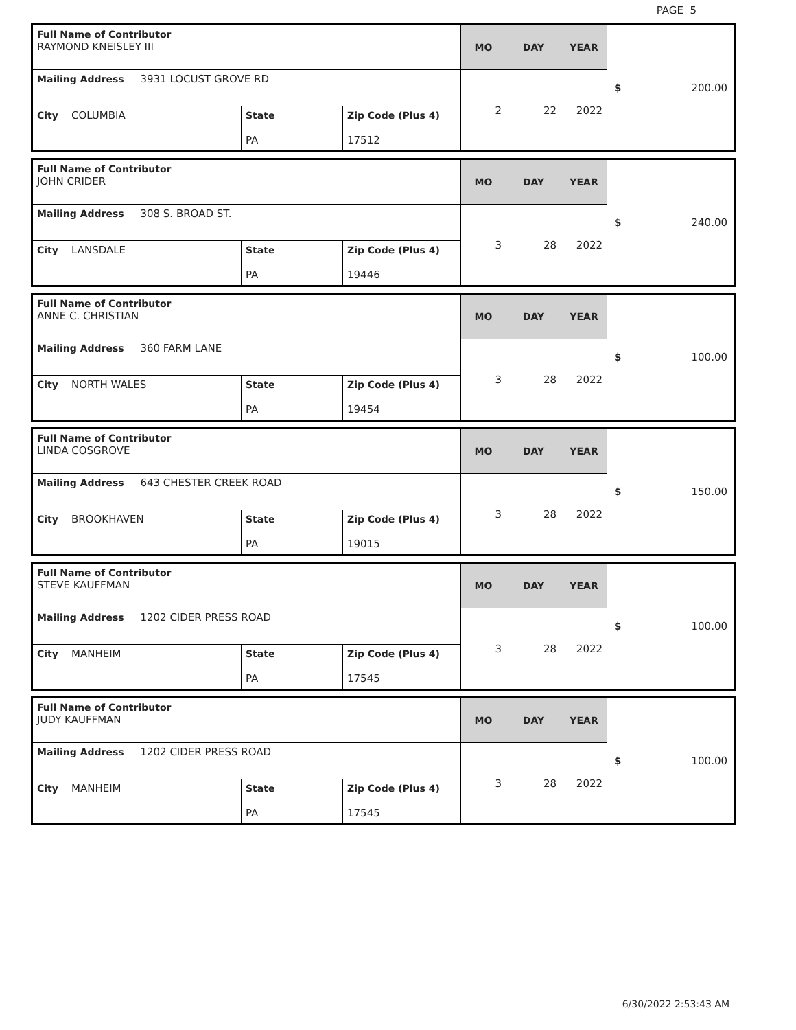PAGE 5
| Full Name of Contributor RAYMOND KNEISLEY III | | | MO | DAY | YEAR | $ 200.00 |
| Mailing Address 3931 LOCUST GROVE RD | | | 2 | 22 | 2022 | |
| City COLUMBIA | State PA | Zip Code (Plus 4) 17512 | | | | |
| Full Name of Contributor JOHN CRIDER | | | MO | DAY | YEAR | $ 240.00 |
| Mailing Address 308 S. BROAD ST. | | | 3 | 28 | 2022 | |
| City LANSDALE | State PA | Zip Code (Plus 4) 19446 | | | | |
| Full Name of Contributor ANNE C. CHRISTIAN | | | MO | DAY | YEAR | $ 100.00 |
| Mailing Address 360 FARM LANE | | | 3 | 28 | 2022 | |
| City NORTH WALES | State PA | Zip Code (Plus 4) 19454 | | | | |
| Full Name of Contributor LINDA COSGROVE | | | MO | DAY | YEAR | $ 150.00 |
| Mailing Address 643 CHESTER CREEK ROAD | | | 3 | 28 | 2022 | |
| City BROOKHAVEN | State PA | Zip Code (Plus 4) 19015 | | | | |
| Full Name of Contributor STEVE KAUFFMAN | | | MO | DAY | YEAR | $ 100.00 |
| Mailing Address 1202 CIDER PRESS ROAD | | | 3 | 28 | 2022 | |
| City MANHEIM | State PA | Zip Code (Plus 4) 17545 | | | | |
| Full Name of Contributor JUDY KAUFFMAN | | | MO | DAY | YEAR | $ 100.00 |
| Mailing Address 1202 CIDER PRESS ROAD | | | 3 | 28 | 2022 | |
| City MANHEIM | State PA | Zip Code (Plus 4) 17545 | | | | |
6/30/2022 2:53:43 AM